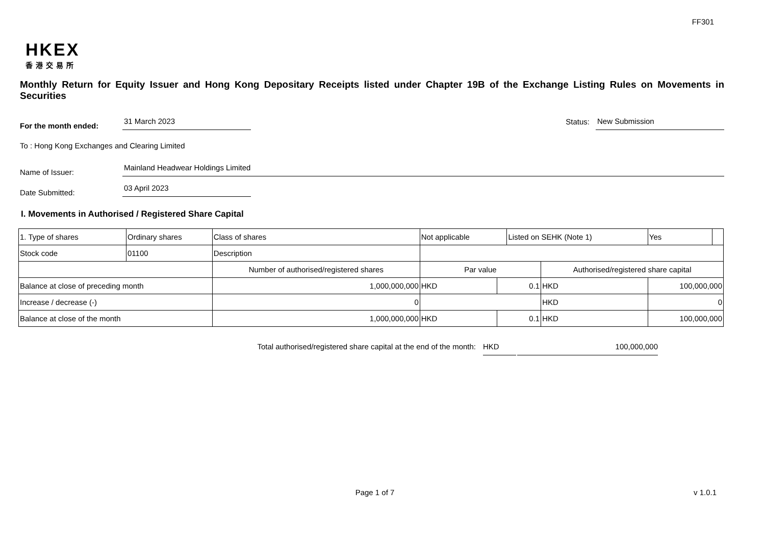FF301
HKEX
香港交易所
Monthly Return for Equity Issuer and Hong Kong Depositary Receipts listed under Chapter 19B of the Exchange Listing Rules on Movements in Securities
For the month ended:
31 March 2023
Status:
New Submission
To : Hong Kong Exchanges and Clearing Limited
Name of Issuer:
Mainland Headwear Holdings Limited
Date Submitted:
03 April 2023
I. Movements in Authorised / Registered Share Capital
| 1. Type of shares | Ordinary shares | | Class of shares | Not applicable | | Listed on SEHK (Note 1) | | Yes | |
| Stock code | 01100 | | Description | | | | | | |
| | | Number of authorised/registered shares | | Par value | | | Authorised/registered share capital | | |
| Balance at close of preceding month | | 1,000,000,000 | | HKD | 0.1 | | HKD | 100,000,000 | |
| Increase / decrease (-) | | 0 | | | | | HKD | 0 | |
| Balance at close of the month | | 1,000,000,000 | | HKD | 0.1 | | HKD | 100,000,000 | |
Total authorised/registered share capital at the end of the month: HKD 100,000,000
Page 1 of 7 v 1.0.1